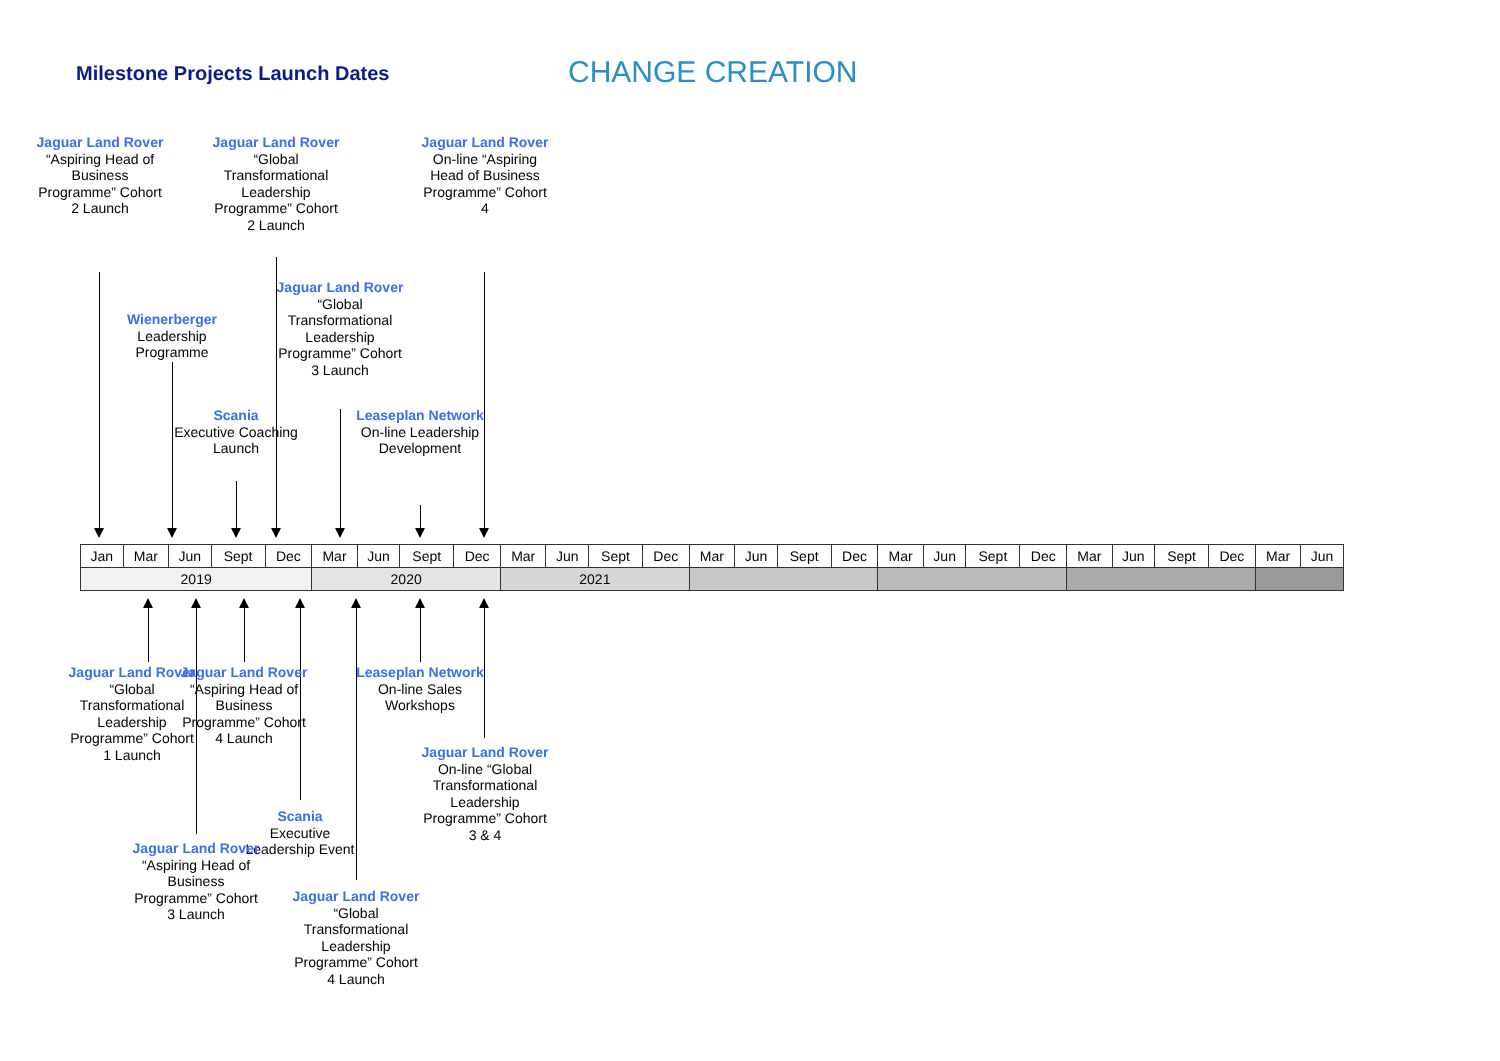Milestone Projects Launch Dates
CHANGE CREATION
Jaguar Land Rover
“Aspiring Head of Business Programme” Cohort 2 Launch
Jaguar Land Rover
“Global Transformational Leadership Programme” Cohort 2 Launch
Jaguar Land Rover
On-line “Aspiring Head of Business Programme” Cohort 4
Jaguar Land Rover
“Global Transformational Leadership Programme” Cohort 3 Launch
Wienerberger
Leadership Programme
Scania
Executive Coaching Launch
Leaseplan Network
On-line Leadership Development
| Jan | Mar | Jun | Sept | Dec | Mar | Jun | Sept | Dec | Mar | Jun | Sept | Dec | Mar | Jun | Sept | Dec | Mar | Jun | Sept | Dec | Mar | Jun | Sept | Dec | Mar | Jun |
| 2019 | | | | | 2020 | | | | 2021 | | | | | | | | | | | | | | | | | |
Jaguar Land Rover
“Global Transformational Leadership Programme” Cohort 1 Launch
Jaguar Land Rover
“Aspiring Head of Business Programme” Cohort 4 Launch
Leaseplan Network
On-line Sales Workshops
Jaguar Land Rover
On-line “Global Transformational Leadership Programme” Cohort 3 & 4
Scania
Executive Leadership Event
Jaguar Land Rover
“Aspiring Head of Business Programme” Cohort 3 Launch
Jaguar Land Rover
“Global Transformational Leadership Programme” Cohort 4 Launch